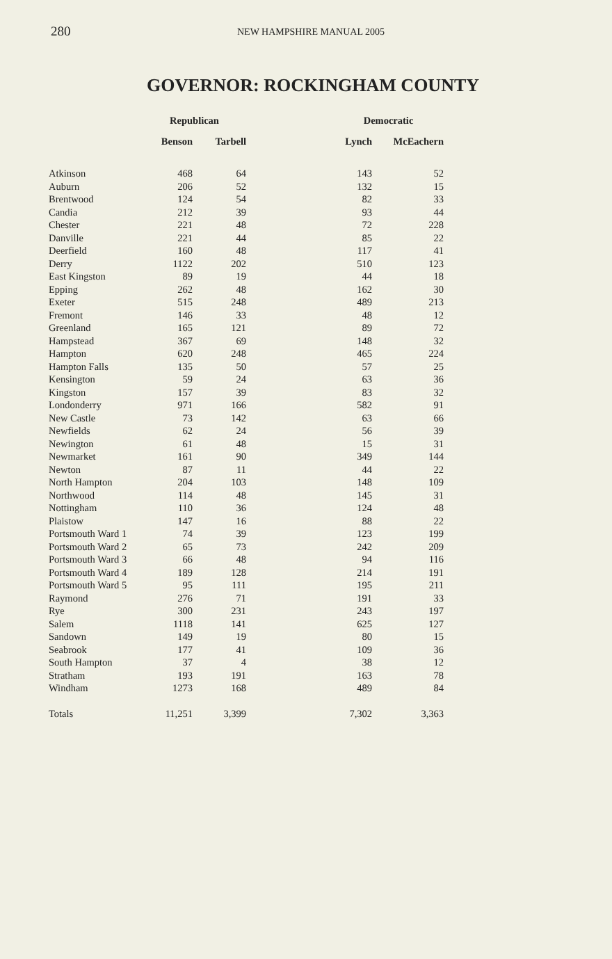280 NEW HAMPSHIRE MANUAL 2005
GOVERNOR: ROCKINGHAM COUNTY
| | Republican | | | Democratic | |
| --- | --- | --- | --- | --- | --- |
| | Benson | Tarbell | | Lynch | McEachern |
| Atkinson | 468 | 64 | | 143 | 52 |
| Auburn | 206 | 52 | | 132 | 15 |
| Brentwood | 124 | 54 | | 82 | 33 |
| Candia | 212 | 39 | | 93 | 44 |
| Chester | 221 | 48 | | 72 | 228 |
| Danville | 221 | 44 | | 85 | 22 |
| Deerfield | 160 | 48 | | 117 | 41 |
| Derry | 1122 | 202 | | 510 | 123 |
| East Kingston | 89 | 19 | | 44 | 18 |
| Epping | 262 | 48 | | 162 | 30 |
| Exeter | 515 | 248 | | 489 | 213 |
| Fremont | 146 | 33 | | 48 | 12 |
| Greenland | 165 | 121 | | 89 | 72 |
| Hampstead | 367 | 69 | | 148 | 32 |
| Hampton | 620 | 248 | | 465 | 224 |
| Hampton Falls | 135 | 50 | | 57 | 25 |
| Kensington | 59 | 24 | | 63 | 36 |
| Kingston | 157 | 39 | | 83 | 32 |
| Londonderry | 971 | 166 | | 582 | 91 |
| New Castle | 73 | 142 | | 63 | 66 |
| Newfields | 62 | 24 | | 56 | 39 |
| Newington | 61 | 48 | | 15 | 31 |
| Newmarket | 161 | 90 | | 349 | 144 |
| Newton | 87 | 11 | | 44 | 22 |
| North Hampton | 204 | 103 | | 148 | 109 |
| Northwood | 114 | 48 | | 145 | 31 |
| Nottingham | 110 | 36 | | 124 | 48 |
| Plaistow | 147 | 16 | | 88 | 22 |
| Portsmouth Ward 1 | 74 | 39 | | 123 | 199 |
| Portsmouth Ward 2 | 65 | 73 | | 242 | 209 |
| Portsmouth Ward 3 | 66 | 48 | | 94 | 116 |
| Portsmouth Ward 4 | 189 | 128 | | 214 | 191 |
| Portsmouth Ward 5 | 95 | 111 | | 195 | 211 |
| Raymond | 276 | 71 | | 191 | 33 |
| Rye | 300 | 231 | | 243 | 197 |
| Salem | 1118 | 141 | | 625 | 127 |
| Sandown | 149 | 19 | | 80 | 15 |
| Seabrook | 177 | 41 | | 109 | 36 |
| South Hampton | 37 | 4 | | 38 | 12 |
| Stratham | 193 | 191 | | 163 | 78 |
| Windham | 1273 | 168 | | 489 | 84 |
| Totals | 11,251 | 3,399 | | 7,302 | 3,363 |